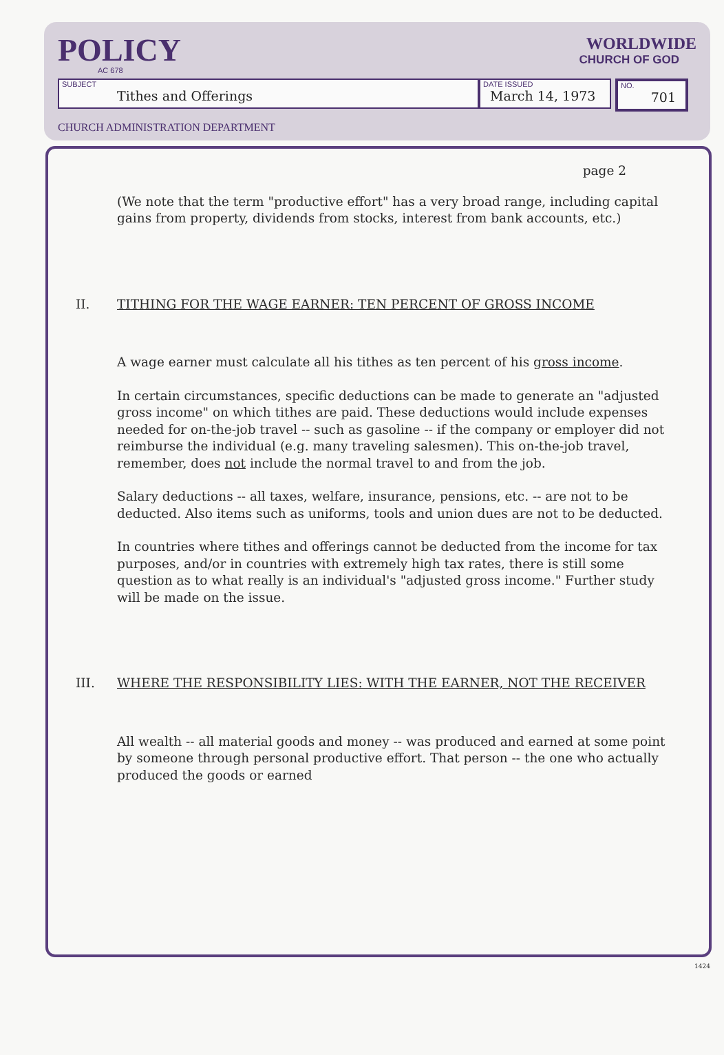POLICY
AC 678
WORLDWIDE
CHURCH OF GOD
SUBJECT
Tithes and Offerings
DATE ISSUED
March 14, 1973
NO.
701
CHURCH ADMINISTRATION DEPARTMENT
page 2
(We note that the term "productive effort" has a very broad range, including capital gains from property, dividends from stocks, interest from bank accounts, etc.)
II. TITHING FOR THE WAGE EARNER: TEN PERCENT OF GROSS INCOME
A wage earner must calculate all his tithes as ten percent of his gross income.
In certain circumstances, specific deductions can be made to generate an "adjusted gross income" on which tithes are paid. These deductions would include expenses needed for on-the-job travel -- such as gasoline -- if the company or employer did not reimburse the individual (e.g. many traveling salesmen). This on-the-job travel, remember, does not include the normal travel to and from the job.
Salary deductions -- all taxes, welfare, insurance, pensions, etc. -- are not to be deducted. Also items such as uniforms, tools and union dues are not to be deducted.
In countries where tithes and offerings cannot be deducted from the income for tax purposes, and/or in countries with extremely high tax rates, there is still some question as to what really is an individual's "adjusted gross income." Further study will be made on the issue.
III. WHERE THE RESPONSIBILITY LIES: WITH THE EARNER, NOT THE RECEIVER
All wealth -- all material goods and money -- was produced and earned at some point by someone through personal productive effort. That person -- the one who actually produced the goods or earned
1424